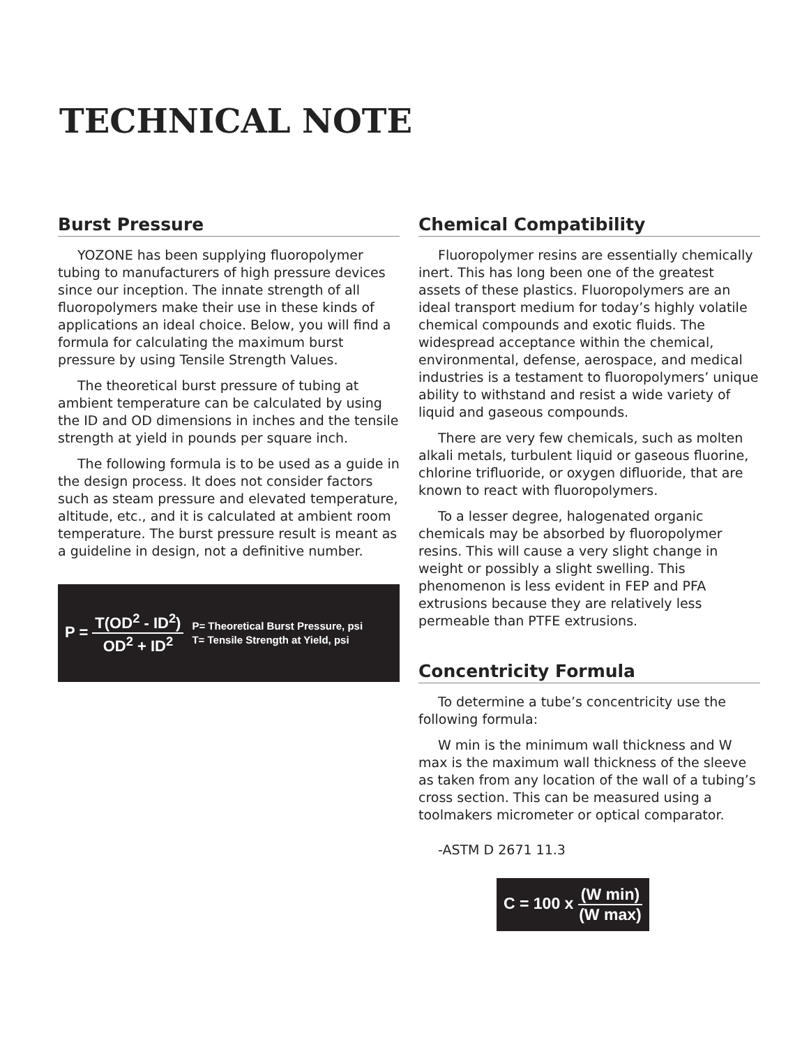TECHNICAL NOTE
Burst Pressure
YOZONE has been supplying fluoropolymer tubing to manufacturers of high pressure devices since our inception. The innate strength of all fluoropolymers make their use in these kinds of applications an ideal choice. Below, you will find a formula for calculating the maximum burst pressure by using Tensile Strength Values.
The theoretical burst pressure of tubing at ambient temperature can be calculated by using the ID and OD dimensions in inches and the tensile strength at yield in pounds per square inch.
The following formula is to be used as a guide in the design process. It does not consider factors such as steam pressure and elevated temperature, altitude, etc., and it is calculated at ambient room temperature. The burst pressure result is meant as a guideline in design, not a definitive number.
P = T(OD<sup>2</sup> - ID<sup>2</sup>) OD<sup>2</sup> + ID<sup>2</sup>
P= Theoretical Burst Pressure, psi
T= Tensile Strength at Yield, psi
Chemical Compatibility
Fluoropolymer resins are essentially chemically inert. This has long been one of the greatest assets of these plastics. Fluoropolymers are an ideal transport medium for today’s highly volatile chemical compounds and exotic fluids. The widespread acceptance within the chemical, environmental, defense, aerospace, and medical industries is a testament to fluoropolymers’ unique ability to withstand and resist a wide variety of liquid and gaseous compounds.
There are very few chemicals, such as molten alkali metals, turbulent liquid or gaseous fluorine, chlorine trifluoride, or oxygen difluoride, that are known to react with fluoropolymers.
To a lesser degree, halogenated organic chemicals may be absorbed by fluoropolymer resins. This will cause a very slight change in weight or possibly a slight swelling. This phenomenon is less evident in FEP and PFA extrusions because they are relatively less permeable than PTFE extrusions.
Concentricity Formula
To determine a tube’s concentricity use the following formula:
W min is the minimum wall thickness and W max is the maximum wall thickness of the sleeve as taken from any location of the wall of a tubing’s cross section. This can be measured using a toolmakers micrometer or optical comparator.
-ASTM D 2671 11.3
C = 100 x (W min) (W max)